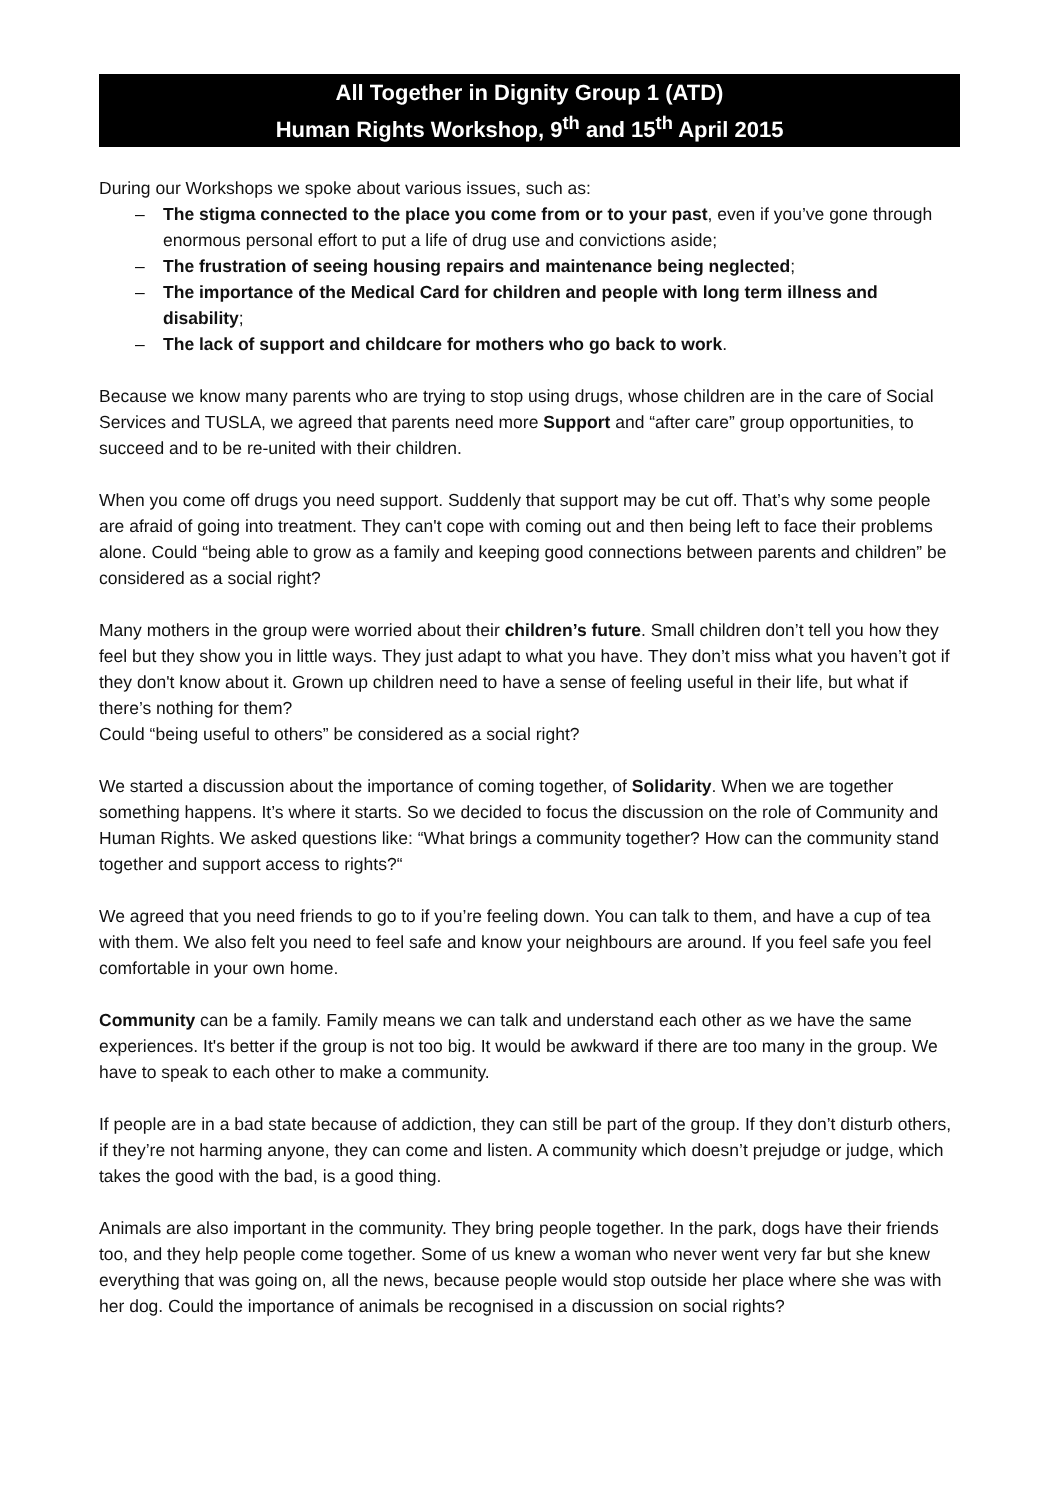All Together in Dignity Group 1 (ATD)
Human Rights Workshop, 9<sup>th</sup> and 15<sup>th</sup> April 2015
During our Workshops we spoke about various issues, such as:
– The stigma connected to the place you come from or to your past, even if you’ve gone through enormous personal effort to put a life of drug use and convictions aside;
– The frustration of seeing housing repairs and maintenance being neglected;
– The importance of the Medical Card for children and people with long term illness and disability;
– The lack of support and childcare for mothers who go back to work.
Because we know many parents who are trying to stop using drugs, whose children are in the care of Social Services and TUSLA, we agreed that parents need more Support and “after care” group opportunities, to succeed and to be re-united with their children.
When you come off drugs you need support. Suddenly that support may be cut off. That’s why some people are afraid of going into treatment. They can't cope with coming out and then being left to face their problems alone. Could “being able to grow as a family and keeping good connections between parents and children” be considered as a social right?
Many mothers in the group were worried about their children’s future. Small children don’t tell you how they feel but they show you in little ways. They just adapt to what you have. They don’t miss what you haven’t got if they don't know about it. Grown up children need to have a sense of feeling useful in their life, but what if there’s nothing for them?
Could “being useful to others” be considered as a social right?
We started a discussion about the importance of coming together, of Solidarity. When we are together something happens. It’s where it starts. So we decided to focus the discussion on the role of Community and Human Rights. We asked questions like: “What brings a community together? How can the community stand together and support access to rights?“
We agreed that you need friends to go to if you’re feeling down. You can talk to them, and have a cup of tea with them. We also felt you need to feel safe and know your neighbours are around. If you feel safe you feel comfortable in your own home.
Community can be a family. Family means we can talk and understand each other as we have the same experiences. It's better if the group is not too big. It would be awkward if there are too many in the group. We have to speak to each other to make a community.
If people are in a bad state because of addiction, they can still be part of the group. If they don’t disturb others, if they’re not harming anyone, they can come and listen. A community which doesn’t prejudge or judge, which takes the good with the bad, is a good thing.
Animals are also important in the community. They bring people together. In the park, dogs have their friends too, and they help people come together. Some of us knew a woman who never went very far but she knew everything that was going on, all the news, because people would stop outside her place where she was with her dog. Could the importance of animals be recognised in a discussion on social rights?